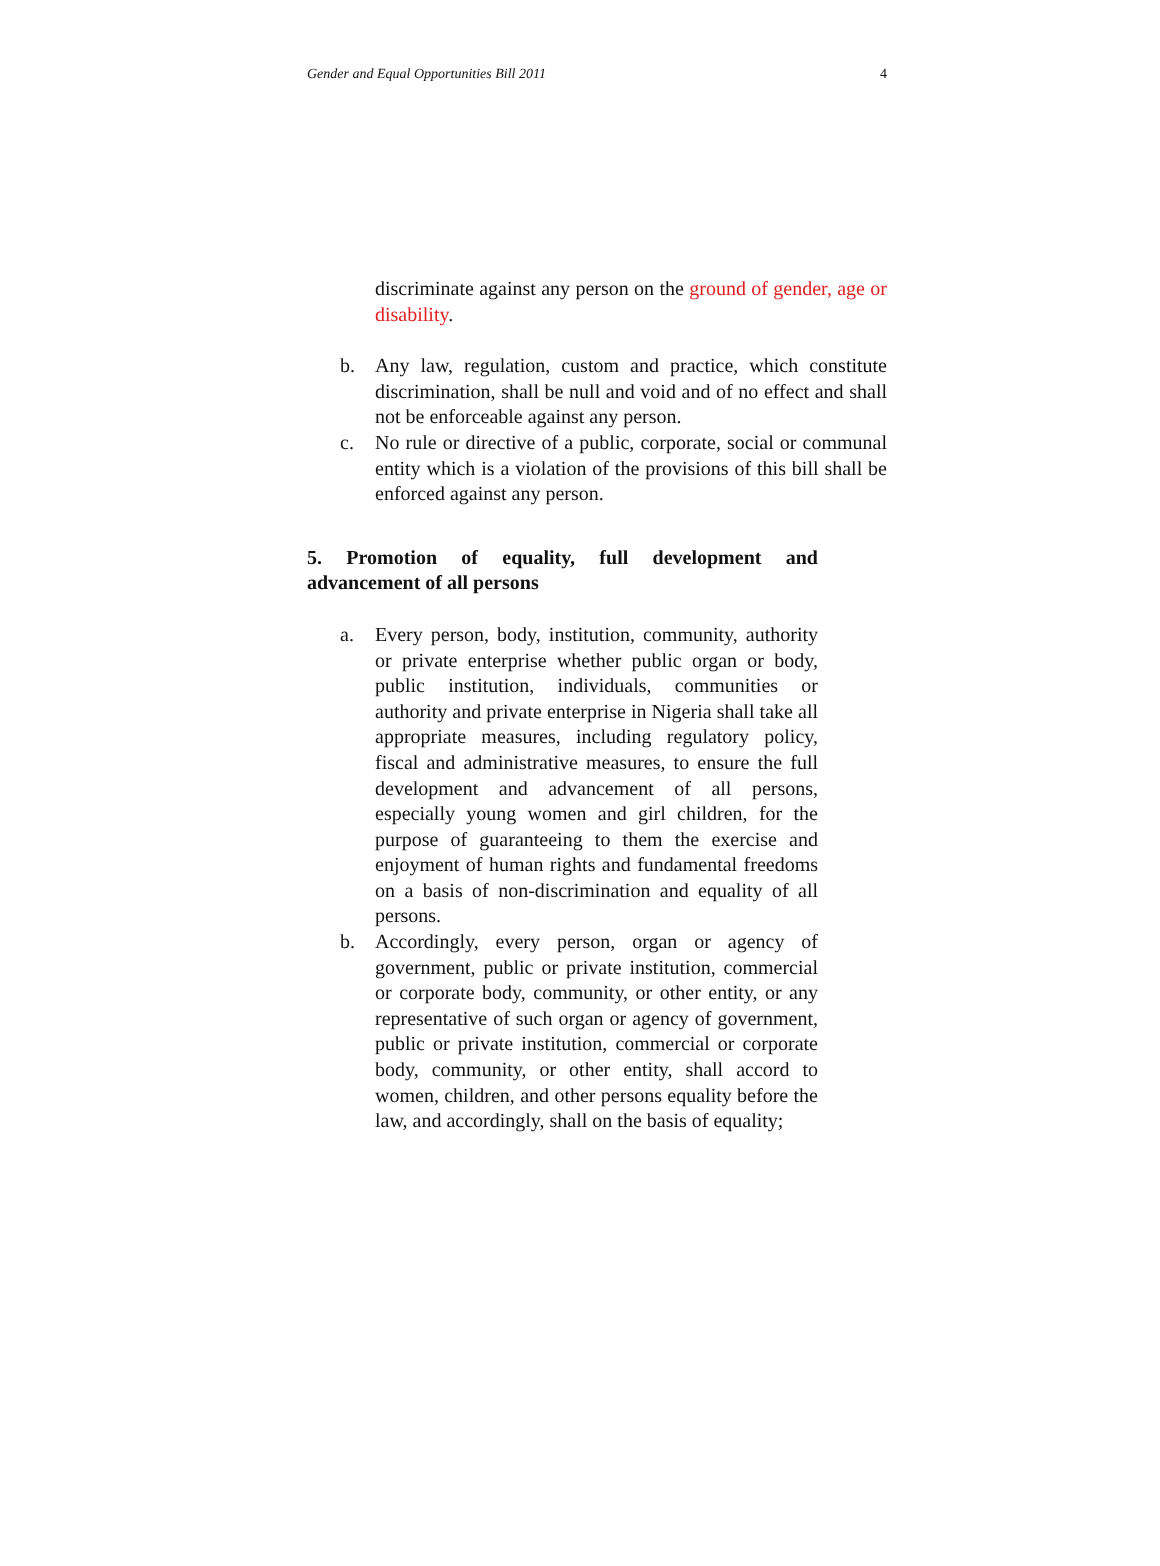Gender and Equal Opportunities Bill 2011 4
discriminate against any person on the ground of gender, age or disability.
b. Any law, regulation, custom and practice, which constitute discrimination, shall be null and void and of no effect and shall not be enforceable against any person.
c. No rule or directive of a public, corporate, social or communal entity which is a violation of the provisions of this bill shall be enforced against any person.
5. Promotion of equality, full development and advancement of all persons
a. Every person, body, institution, community, authority or private enterprise whether public organ or body, public institution, individuals, communities or authority and private enterprise in Nigeria shall take all appropriate measures, including regulatory policy, fiscal and administrative measures, to ensure the full development and advancement of all persons, especially young women and girl children, for the purpose of guaranteeing to them the exercise and enjoyment of human rights and fundamental freedoms on a basis of non-discrimination and equality of all persons.
b. Accordingly, every person, organ or agency of government, public or private institution, commercial or corporate body, community, or other entity, or any representative of such organ or agency of government, public or private institution, commercial or corporate body, community, or other entity, shall accord to women, children, and other persons equality before the law, and accordingly, shall on the basis of equality;